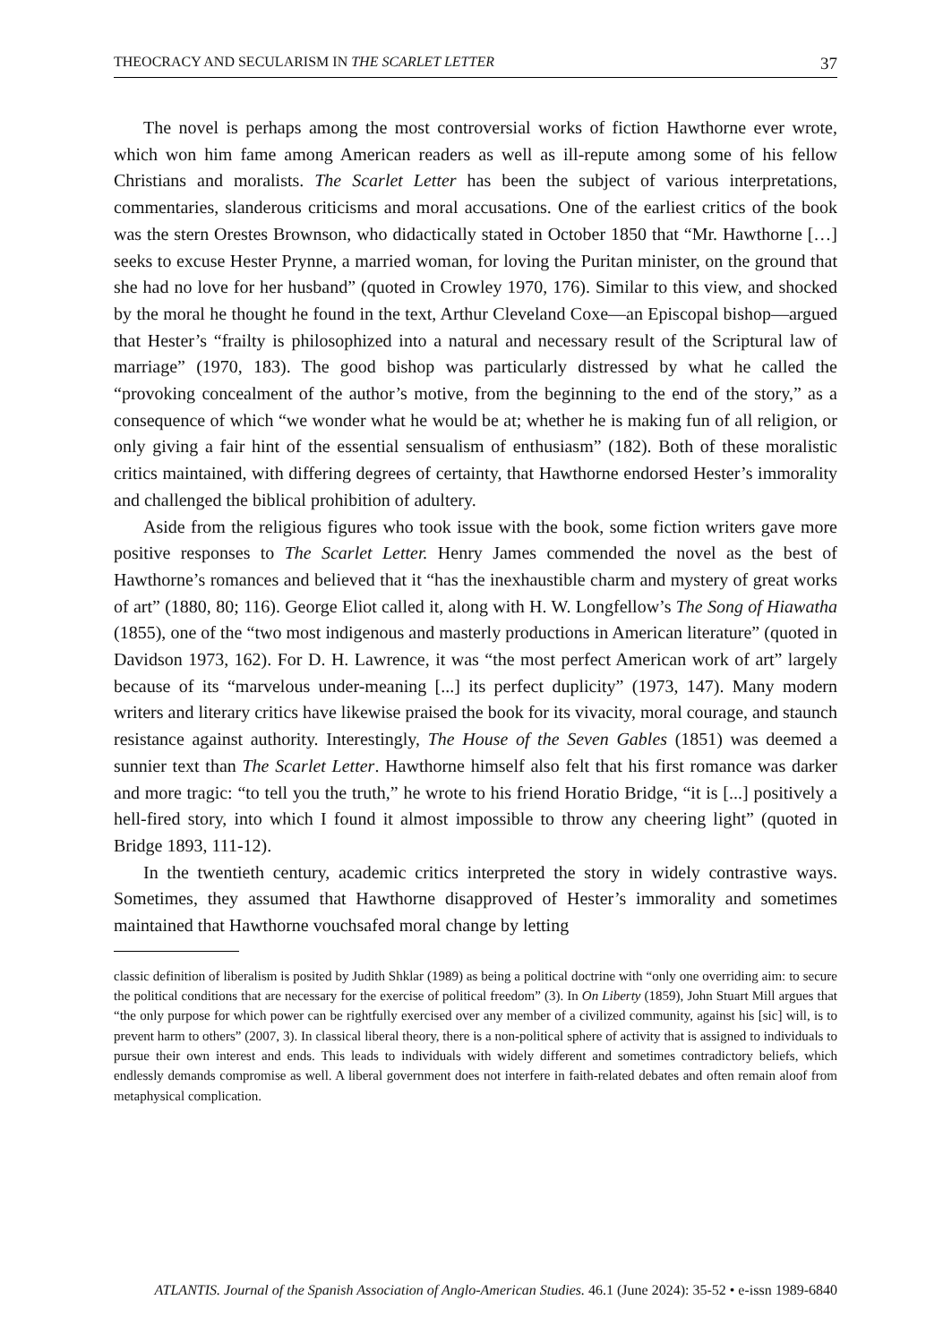THEOCRACY AND SECULARISM IN THE SCARLET LETTER 37
The novel is perhaps among the most controversial works of fiction Hawthorne ever wrote, which won him fame among American readers as well as ill-repute among some of his fellow Christians and moralists. The Scarlet Letter has been the subject of various interpretations, commentaries, slanderous criticisms and moral accusations. One of the earliest critics of the book was the stern Orestes Brownson, who didactically stated in October 1850 that “Mr. Hawthorne […] seeks to excuse Hester Prynne, a married woman, for loving the Puritan minister, on the ground that she had no love for her husband” (quoted in Crowley 1970, 176). Similar to this view, and shocked by the moral he thought he found in the text, Arthur Cleveland Coxe—an Episcopal bishop—argued that Hester’s “frailty is philosophized into a natural and necessary result of the Scriptural law of marriage” (1970, 183). The good bishop was particularly distressed by what he called the “provoking concealment of the author’s motive, from the beginning to the end of the story,” as a consequence of which “we wonder what he would be at; whether he is making fun of all religion, or only giving a fair hint of the essential sensualism of enthusiasm” (182). Both of these moralistic critics maintained, with differing degrees of certainty, that Hawthorne endorsed Hester’s immorality and challenged the biblical prohibition of adultery.
Aside from the religious figures who took issue with the book, some fiction writers gave more positive responses to The Scarlet Letter. Henry James commended the novel as the best of Hawthorne’s romances and believed that it “has the inexhaustible charm and mystery of great works of art” (1880, 80; 116). George Eliot called it, along with H. W. Longfellow’s The Song of Hiawatha (1855), one of the “two most indigenous and masterly productions in American literature” (quoted in Davidson 1973, 162). For D. H. Lawrence, it was “the most perfect American work of art” largely because of its “marvelous under-meaning [...] its perfect duplicity” (1973, 147). Many modern writers and literary critics have likewise praised the book for its vivacity, moral courage, and staunch resistance against authority. Interestingly, The House of the Seven Gables (1851) was deemed a sunnier text than The Scarlet Letter. Hawthorne himself also felt that his first romance was darker and more tragic: “to tell you the truth,” he wrote to his friend Horatio Bridge, “it is [...] positively a hell-fired story, into which I found it almost impossible to throw any cheering light” (quoted in Bridge 1893, 111-12).
In the twentieth century, academic critics interpreted the story in widely contrastive ways. Sometimes, they assumed that Hawthorne disapproved of Hester’s immorality and sometimes maintained that Hawthorne vouchsafed moral change by letting
classic definition of liberalism is posited by Judith Shklar (1989) as being a political doctrine with “only one overriding aim: to secure the political conditions that are necessary for the exercise of political freedom” (3). In On Liberty (1859), John Stuart Mill argues that “the only purpose for which power can be rightfully exercised over any member of a civilized community, against his [sic] will, is to prevent harm to others” (2007, 3). In classical liberal theory, there is a non-political sphere of activity that is assigned to individuals to pursue their own interest and ends. This leads to individuals with widely different and sometimes contradictory beliefs, which endlessly demands compromise as well. A liberal government does not interfere in faith-related debates and often remain aloof from metaphysical complication.
ATLANTIS. Journal of the Spanish Association of Anglo-American Studies. 46.1 (June 2024): 35-52 • e-issn 1989-6840